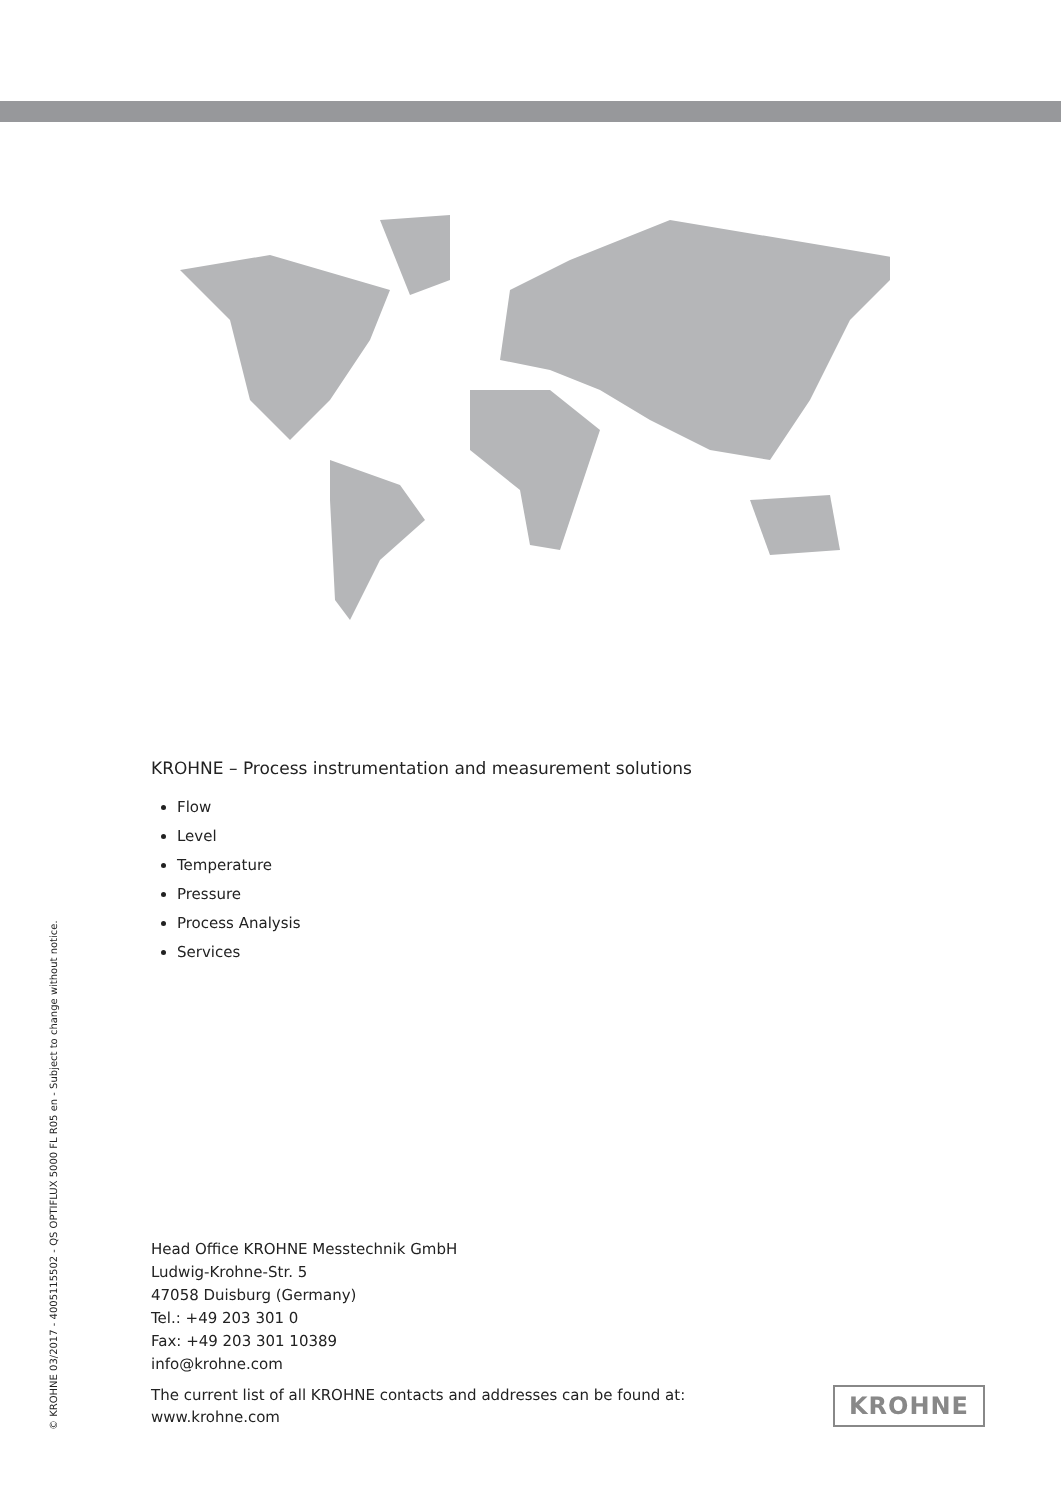KROHNE – Process instrumentation and measurement solutions
Flow
Level
Temperature
Pressure
Process Analysis
Services
Head Office KROHNE Messtechnik GmbH
Ludwig-Krohne-Str. 5
47058 Duisburg (Germany)
Tel.: +49 203 301 0
Fax: +49 203 301 10389
info@krohne.com
The current list of all KROHNE contacts and addresses can be found at:
www.krohne.com
© KROHNE 03/2017 - 4005115502 - QS OPTIFLUX 5000 FL R05 en - Subject to change without notice.
KROHNE